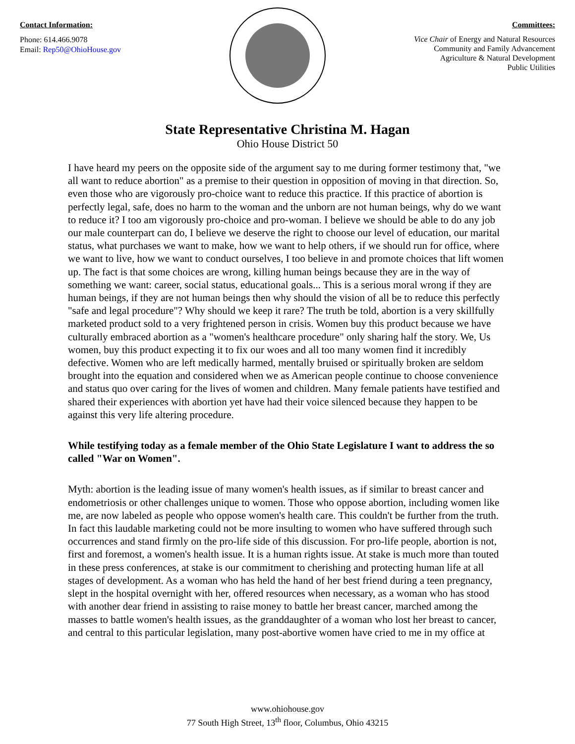Contact Information:
Phone: 614.466.9078
Email: Rep50@OhioHouse.gov
Committees:
Vice Chair of Energy and Natural Resources
Community and Family Advancement
Agriculture & Natural Development
Public Utilities
State Representative Christina M. Hagan
Ohio House District 50
I have heard my peers on the opposite side of the argument say to me during former testimony that, "we all want to reduce abortion" as a premise to their question in opposition of moving in that direction. So, even those who are vigorously pro-choice want to reduce this practice. If this practice of abortion is perfectly legal, safe, does no harm to the woman and the unborn are not human beings, why do we want to reduce it? I too am vigorously pro-choice and pro-woman. I believe we should be able to do any job our male counterpart can do, I believe we deserve the right to choose our level of education, our marital status, what purchases we want to make, how we want to help others, if we should run for office, where we want to live, how we want to conduct ourselves, I too believe in and promote choices that lift women up. The fact is that some choices are wrong, killing human beings because they are in the way of something we want: career, social status, educational goals... This is a serious moral wrong if they are human beings, if they are not human beings then why should the vision of all be to reduce this perfectly "safe and legal procedure"? Why should we keep it rare? The truth be told, abortion is a very skillfully marketed product sold to a very frightened person in crisis. Women buy this product because we have culturally embraced abortion as a "women's healthcare procedure" only sharing half the story. We, Us women, buy this product expecting it to fix our woes and all too many women find it incredibly defective. Women who are left medically harmed, mentally bruised or spiritually broken are seldom brought into the equation and considered when we as American people continue to choose convenience and status quo over caring for the lives of women and children. Many female patients have testified and shared their experiences with abortion yet have had their voice silenced because they happen to be against this very life altering procedure.
While testifying today as a female member of the Ohio State Legislature I want to address the so called "War on Women".
Myth: abortion is the leading issue of many women's health issues, as if similar to breast cancer and endometriosis or other challenges unique to women. Those who oppose abortion, including women like me, are now labeled as people who oppose women's health care. This couldn't be further from the truth. In fact this laudable marketing could not be more insulting to women who have suffered through such occurrences and stand firmly on the pro-life side of this discussion. For pro-life people, abortion is not, first and foremost, a women's health issue. It is a human rights issue. At stake is much more than touted in these press conferences, at stake is our commitment to cherishing and protecting human life at all stages of development. As a woman who has held the hand of her best friend during a teen pregnancy, slept in the hospital overnight with her, offered resources when necessary, as a woman who has stood with another dear friend in assisting to raise money to battle her breast cancer, marched among the masses to battle women's health issues, as the granddaughter of a woman who lost her breast to cancer, and central to this particular legislation, many post-abortive women have cried to me in my office at
www.ohiohouse.gov
77 South High Street, 13<sup>th</sup> floor, Columbus, Ohio 43215